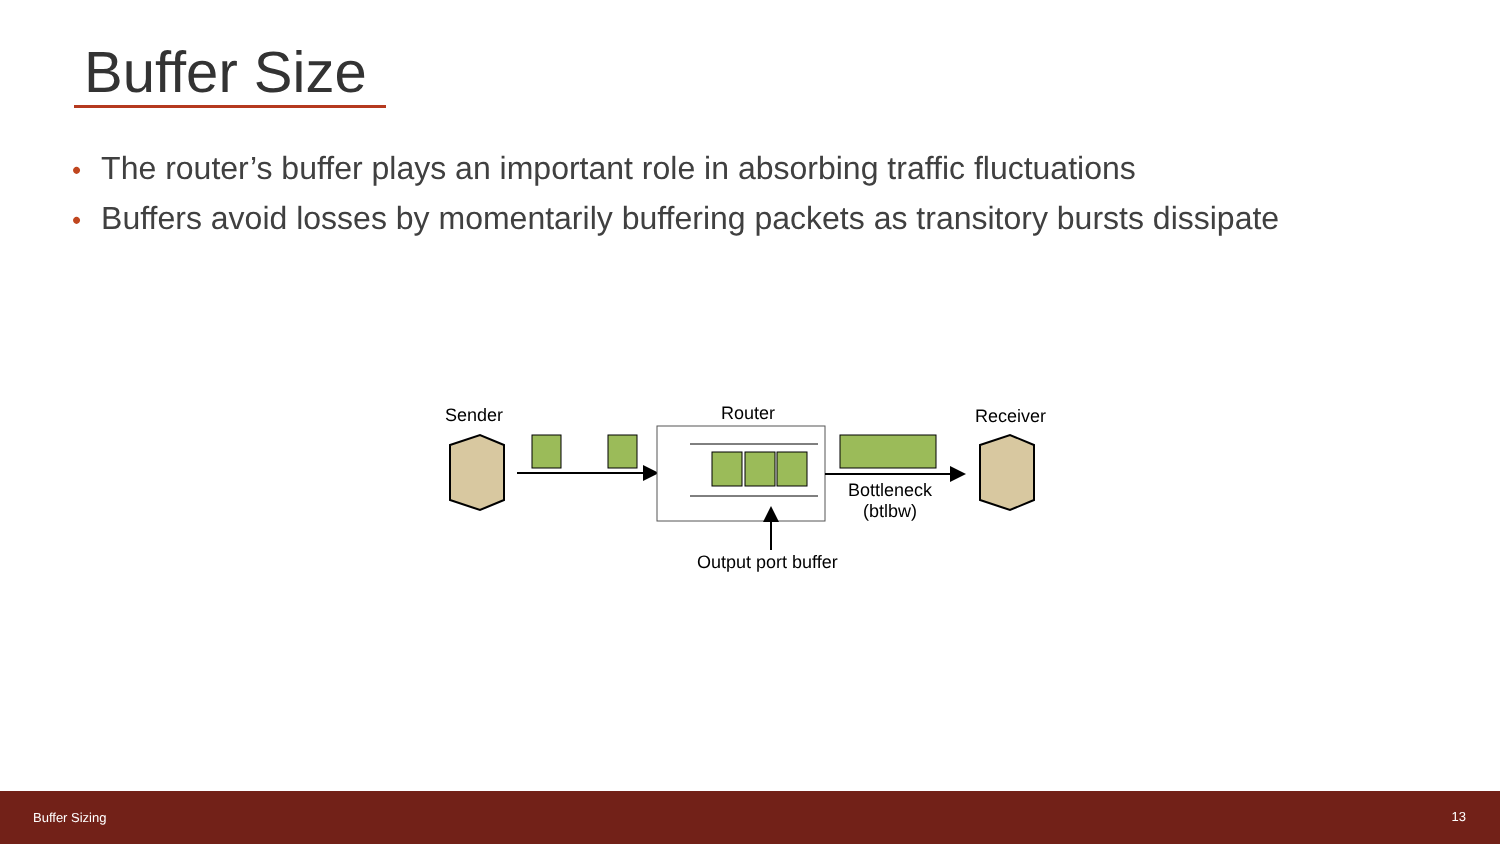Buffer Size
• The router’s buffer plays an important role in absorbing traffic fluctuations
• Buffers avoid losses by momentarily buffering packets as transitory bursts dissipate
Sender Router Receiver
Bottleneck
(btlbw)
Output port buffer
Buffer Sizing 13